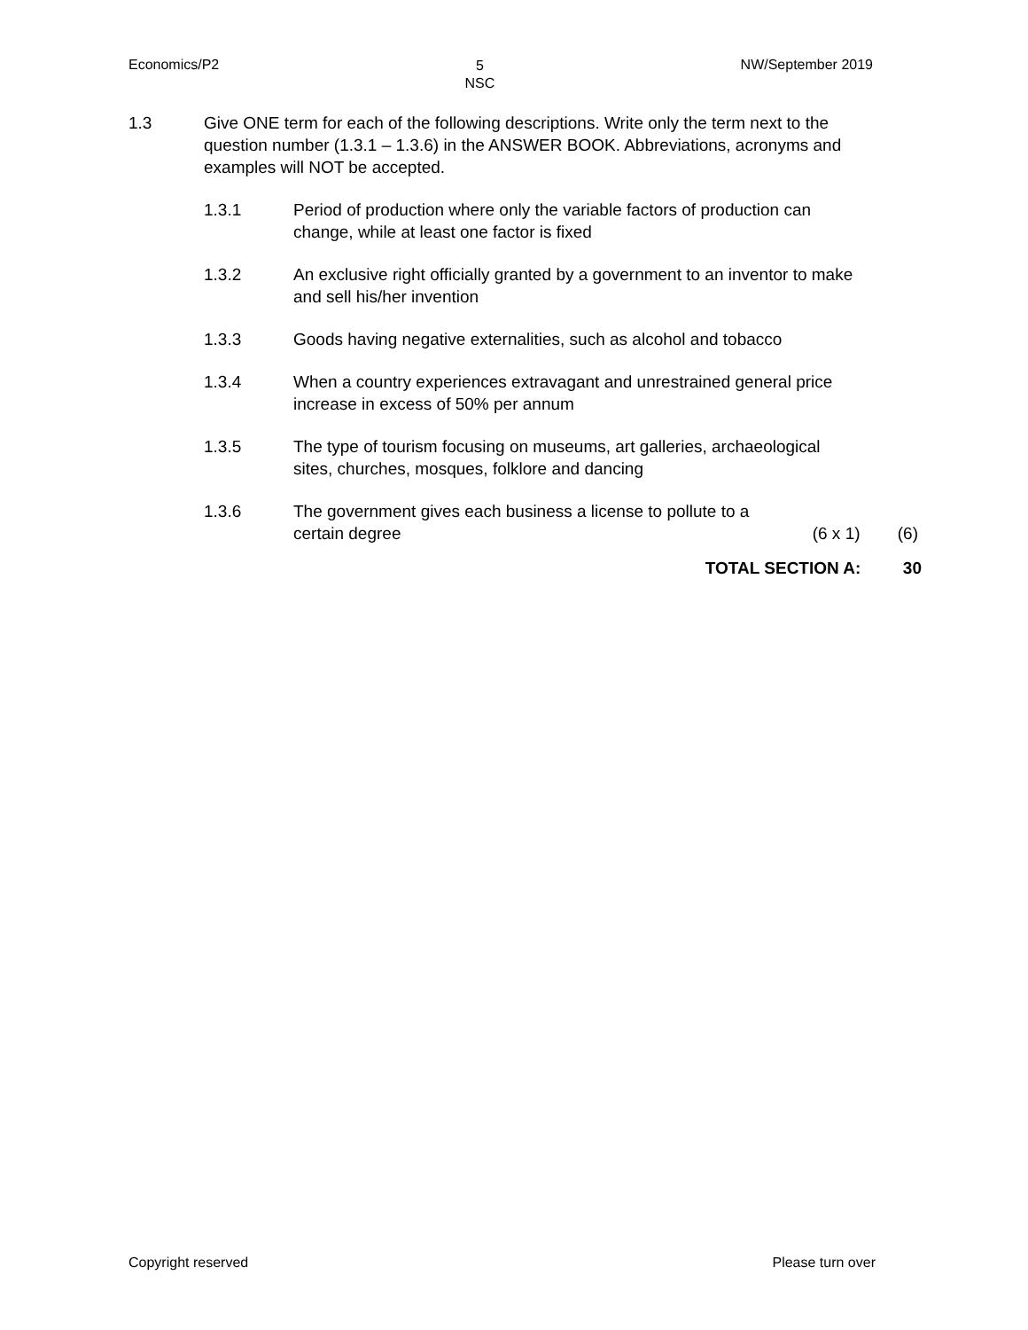Economics/P2 5
NSC NW/September 2019
1.3 Give ONE term for each of the following descriptions. Write only the term next to the question number (1.3.1 – 1.3.6) in the ANSWER BOOK. Abbreviations, acronyms and examples will NOT be accepted.
1.3.1 Period of production where only the variable factors of production can change, while at least one factor is fixed
1.3.2 An exclusive right officially granted by a government to an inventor to make and sell his/her invention
1.3.3 Goods having negative externalities, such as alcohol and tobacco
1.3.4 When a country experiences extravagant and unrestrained general price increase in excess of 50% per annum
1.3.5 The type of tourism focusing on museums, art galleries, archaeological sites, churches, mosques, folklore and dancing
1.3.6 The government gives each business a license to pollute to a
certain degree (6 x 1) (6)
TOTAL SECTION A: 30
Copyright reserved Please turn over